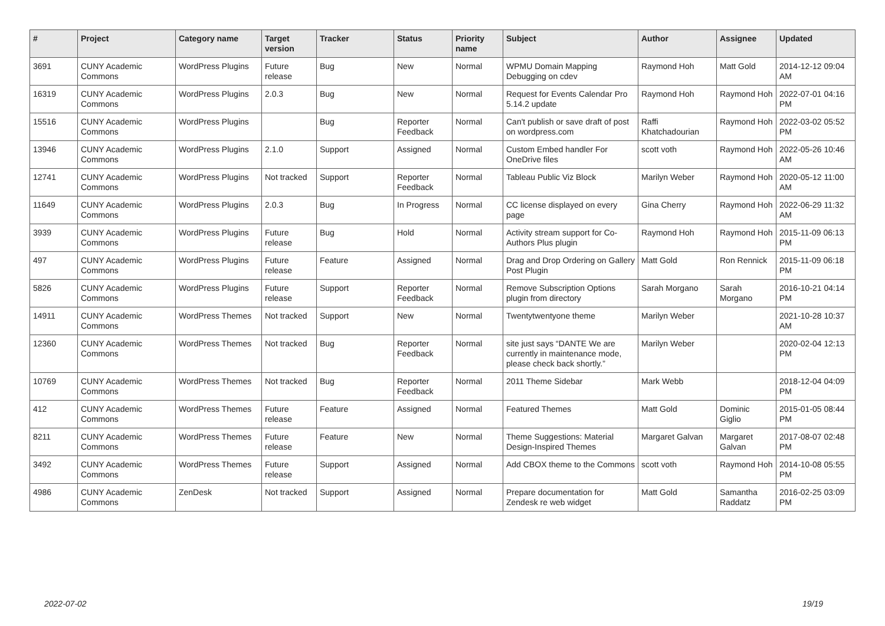| # | Project | Category name | Target version | Tracker | Status | Priority name | Subject | Author | Assignee | Updated |
| --- | --- | --- | --- | --- | --- | --- | --- | --- | --- | --- |
| 3691 | CUNY Academic Commons | WordPress Plugins | Future release | Bug | New | Normal | WPMU Domain Mapping Debugging on cdev | Raymond Hoh | Matt Gold | 2014-12-12 09:04 AM |
| 16319 | CUNY Academic Commons | WordPress Plugins | 2.0.3 | Bug | New | Normal | Request for Events Calendar Pro 5.14.2 update | Raymond Hoh | Raymond Hoh | 2022-07-01 04:16 PM |
| 15516 | CUNY Academic Commons | WordPress Plugins | | Bug | Reporter Feedback | Normal | Can't publish or save draft of post on wordpress.com | Raffi Khatchadourian | Raymond Hoh | 2022-03-02 05:52 PM |
| 13946 | CUNY Academic Commons | WordPress Plugins | 2.1.0 | Support | Assigned | Normal | Custom Embed handler For OneDrive files | scott voth | Raymond Hoh | 2022-05-26 10:46 AM |
| 12741 | CUNY Academic Commons | WordPress Plugins | Not tracked | Support | Reporter Feedback | Normal | Tableau Public Viz Block | Marilyn Weber | Raymond Hoh | 2020-05-12 11:00 AM |
| 11649 | CUNY Academic Commons | WordPress Plugins | 2.0.3 | Bug | In Progress | Normal | CC license displayed on every page | Gina Cherry | Raymond Hoh | 2022-06-29 11:32 AM |
| 3939 | CUNY Academic Commons | WordPress Plugins | Future release | Bug | Hold | Normal | Activity stream support for Co-Authors Plus plugin | Raymond Hoh | Raymond Hoh | 2015-11-09 06:13 PM |
| 497 | CUNY Academic Commons | WordPress Plugins | Future release | Feature | Assigned | Normal | Drag and Drop Ordering on Gallery Post Plugin | Matt Gold | Ron Rennick | 2015-11-09 06:18 PM |
| 5826 | CUNY Academic Commons | WordPress Plugins | Future release | Support | Reporter Feedback | Normal | Remove Subscription Options plugin from directory | Sarah Morgano | Sarah Morgano | 2016-10-21 04:14 PM |
| 14911 | CUNY Academic Commons | WordPress Themes | Not tracked | Support | New | Normal | Twentytwentyone theme | Marilyn Weber | | 2021-10-28 10:37 AM |
| 12360 | CUNY Academic Commons | WordPress Themes | Not tracked | Bug | Reporter Feedback | Normal | site just says “DANTE We are currently in maintenance mode, please check back shortly.” | Marilyn Weber | | 2020-02-04 12:13 PM |
| 10769 | CUNY Academic Commons | WordPress Themes | Not tracked | Bug | Reporter Feedback | Normal | 2011 Theme Sidebar | Mark Webb | | 2018-12-04 04:09 PM |
| 412 | CUNY Academic Commons | WordPress Themes | Future release | Feature | Assigned | Normal | Featured Themes | Matt Gold | Dominic Giglio | 2015-01-05 08:44 PM |
| 8211 | CUNY Academic Commons | WordPress Themes | Future release | Feature | New | Normal | Theme Suggestions: Material Design-Inspired Themes | Margaret Galvan | Margaret Galvan | 2017-08-07 02:48 PM |
| 3492 | CUNY Academic Commons | WordPress Themes | Future release | Support | Assigned | Normal | Add CBOX theme to the Commons | scott voth | Raymond Hoh | 2014-10-08 05:55 PM |
| 4986 | CUNY Academic Commons | ZenDesk | Not tracked | Support | Assigned | Normal | Prepare documentation for Zendesk re web widget | Matt Gold | Samantha Raddatz | 2016-02-25 03:09 PM |
2022-07-02 19/19